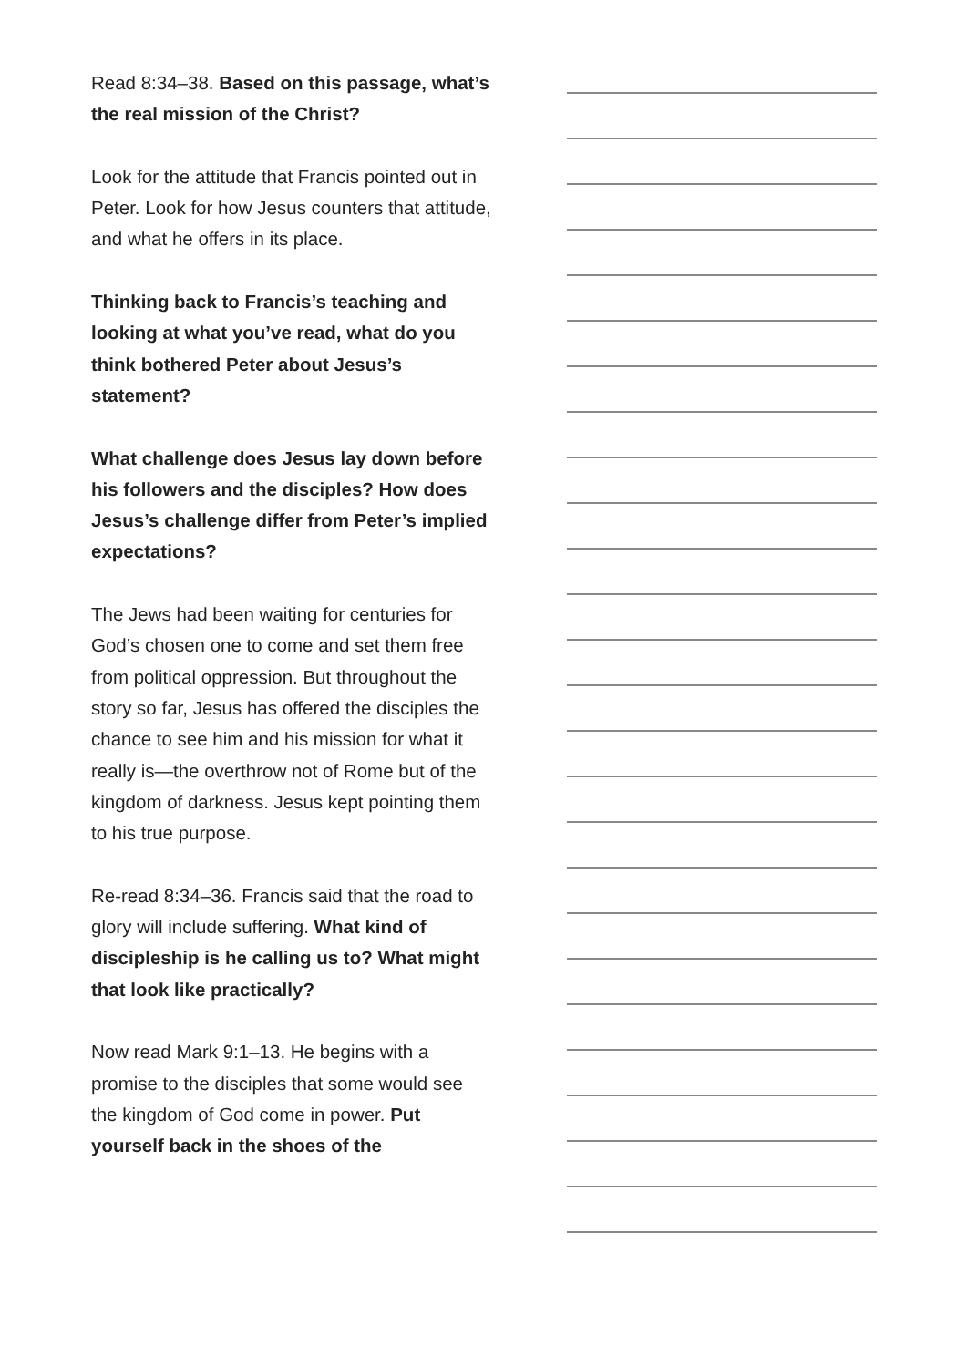Read 8:34–38. Based on this passage, what’s the real mission of the Christ?
Look for the attitude that Francis pointed out in Peter. Look for how Jesus counters that attitude, and what he offers in its place.
Thinking back to Francis’s teaching and looking at what you’ve read, what do you think bothered Peter about Jesus’s statement?
What challenge does Jesus lay down before his followers and the disciples? How does Jesus’s challenge differ from Peter’s implied expectations?
The Jews had been waiting for centuries for God’s chosen one to come and set them free from political oppression. But throughout the story so far, Jesus has offered the disciples the chance to see him and his mission for what it really is—the overthrow not of Rome but of the kingdom of darkness. Jesus kept pointing them to his true purpose.
Re-read 8:34–36. Francis said that the road to glory will include suffering. What kind of discipleship is he calling us to? What might that look like practically?
Now read Mark 9:1–13. He begins with a promise to the disciples that some would see the kingdom of God come in power. Put yourself back in the shoes of the